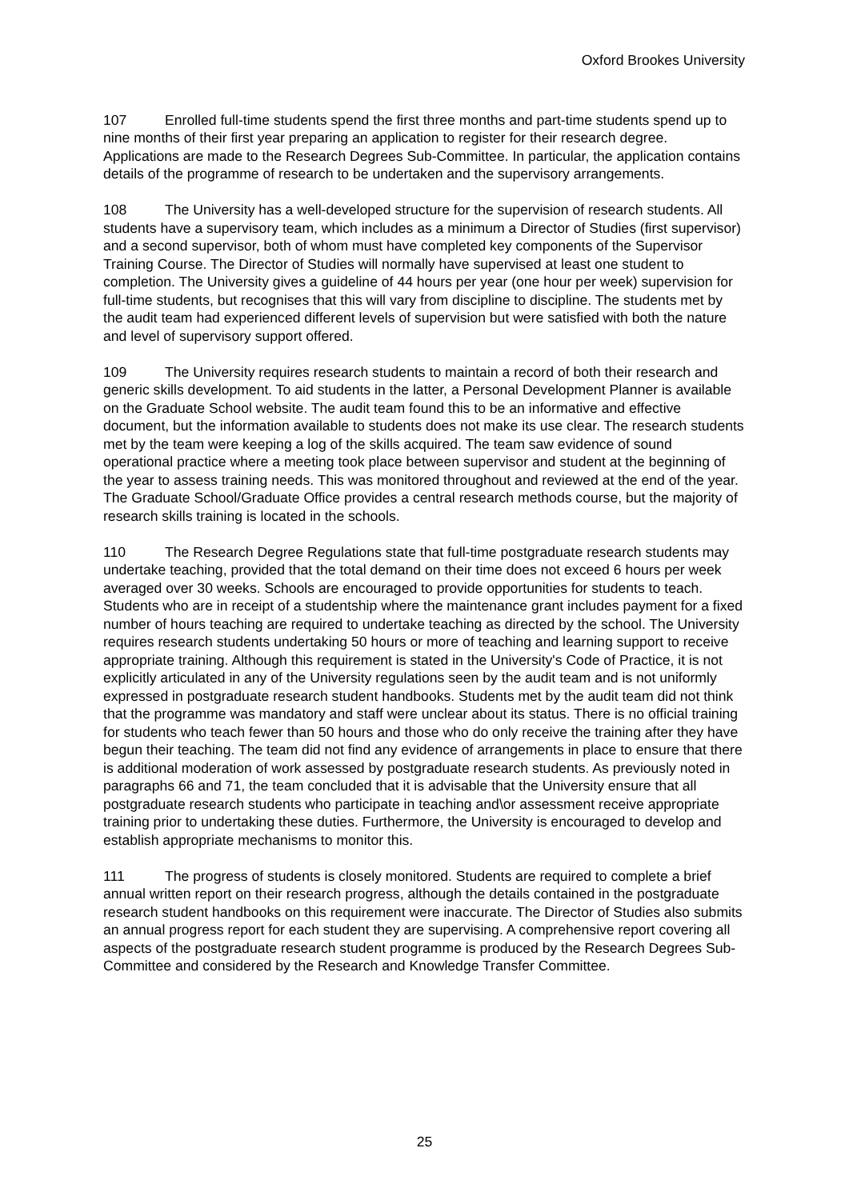Oxford Brookes University
107 Enrolled full-time students spend the first three months and part-time students spend up to nine months of their first year preparing an application to register for their research degree. Applications are made to the Research Degrees Sub-Committee. In particular, the application contains details of the programme of research to be undertaken and the supervisory arrangements.
108 The University has a well-developed structure for the supervision of research students. All students have a supervisory team, which includes as a minimum a Director of Studies (first supervisor) and a second supervisor, both of whom must have completed key components of the Supervisor Training Course. The Director of Studies will normally have supervised at least one student to completion. The University gives a guideline of 44 hours per year (one hour per week) supervision for full-time students, but recognises that this will vary from discipline to discipline. The students met by the audit team had experienced different levels of supervision but were satisfied with both the nature and level of supervisory support offered.
109 The University requires research students to maintain a record of both their research and generic skills development. To aid students in the latter, a Personal Development Planner is available on the Graduate School website. The audit team found this to be an informative and effective document, but the information available to students does not make its use clear. The research students met by the team were keeping a log of the skills acquired. The team saw evidence of sound operational practice where a meeting took place between supervisor and student at the beginning of the year to assess training needs. This was monitored throughout and reviewed at the end of the year. The Graduate School/Graduate Office provides a central research methods course, but the majority of research skills training is located in the schools.
110 The Research Degree Regulations state that full-time postgraduate research students may undertake teaching, provided that the total demand on their time does not exceed 6 hours per week averaged over 30 weeks. Schools are encouraged to provide opportunities for students to teach. Students who are in receipt of a studentship where the maintenance grant includes payment for a fixed number of hours teaching are required to undertake teaching as directed by the school. The University requires research students undertaking 50 hours or more of teaching and learning support to receive appropriate training. Although this requirement is stated in the University's Code of Practice, it is not explicitly articulated in any of the University regulations seen by the audit team and is not uniformly expressed in postgraduate research student handbooks. Students met by the audit team did not think that the programme was mandatory and staff were unclear about its status. There is no official training for students who teach fewer than 50 hours and those who do only receive the training after they have begun their teaching. The team did not find any evidence of arrangements in place to ensure that there is additional moderation of work assessed by postgraduate research students. As previously noted in paragraphs 66 and 71, the team concluded that it is advisable that the University ensure that all postgraduate research students who participate in teaching and\or assessment receive appropriate training prior to undertaking these duties. Furthermore, the University is encouraged to develop and establish appropriate mechanisms to monitor this.
111 The progress of students is closely monitored. Students are required to complete a brief annual written report on their research progress, although the details contained in the postgraduate research student handbooks on this requirement were inaccurate. The Director of Studies also submits an annual progress report for each student they are supervising. A comprehensive report covering all aspects of the postgraduate research student programme is produced by the Research Degrees Sub-Committee and considered by the Research and Knowledge Transfer Committee.
25